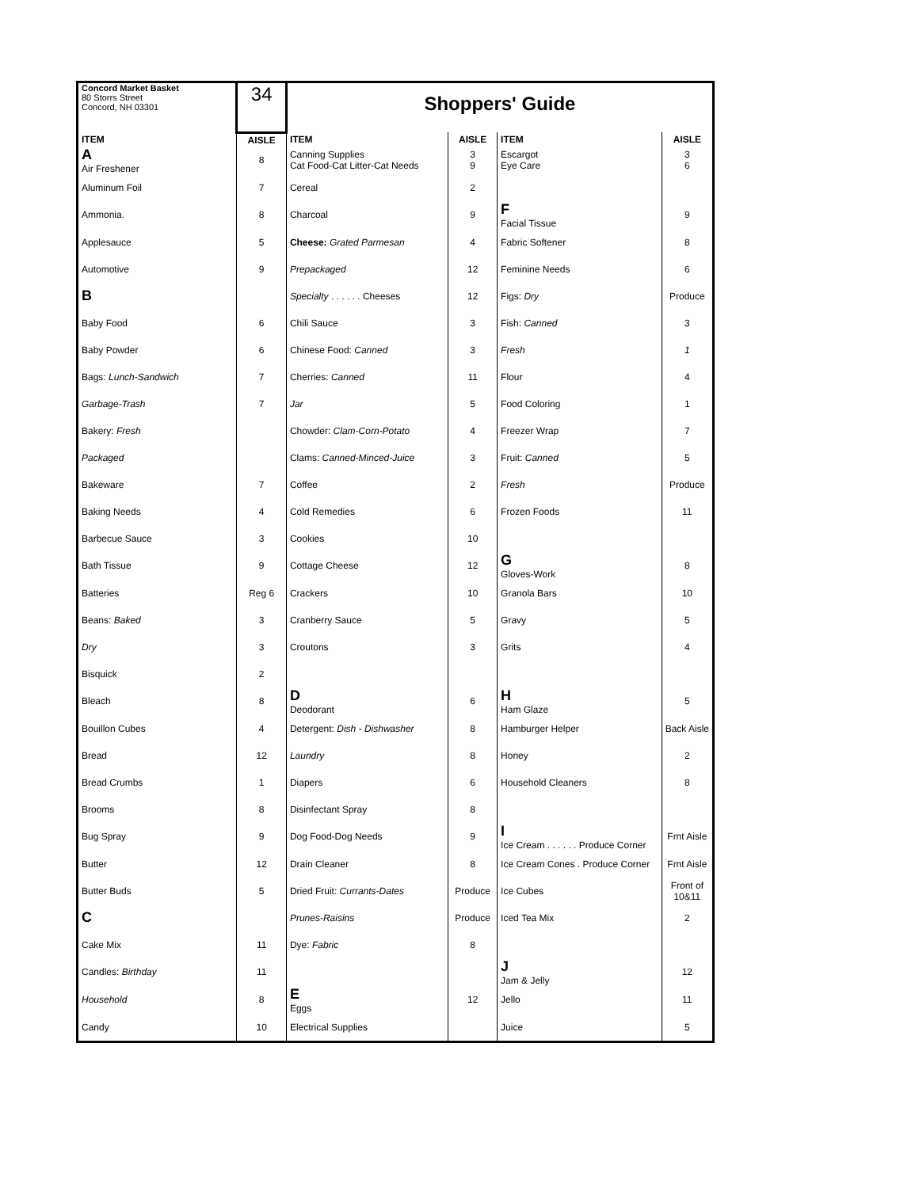| Concord Market Basket 80 Storrs Street Concord, NH 03301 | 34 | Shoppers' Guide | | | |
| ITEM | AISLE | ITEM | AISLE | ITEM | AISLE |
| A Air Freshener | 8 | Canning Supplies Cat Food-Cat Litter-Cat Needs | 3 9 | Escargot Eye Care | 3 6 |
| Aluminum Foil | 7 | Cereal | 2 | | |
| Ammonia. | 8 | Charcoal | 9 | F Facial Tissue | 9 |
| Applesauce | 5 | Cheese: Grated Parmesan | 4 | Fabric Softener | 8 |
| Automotive | 9 | Prepackaged | 12 | Feminine Needs | 6 |
| B | | Specialty . . . . . . Cheeses | 12 | Figs: Dry | Produce |
| Baby Food | 6 | Chili Sauce | 3 | Fish: Canned | 3 |
| Baby Powder | 6 | Chinese Food: Canned | 3 | Fresh | 1 |
| Bags: Lunch-Sandwich | 7 | Cherries: Canned | 11 | Flour | 4 |
| Garbage-Trash | 7 | Jar | 5 | Food Coloring | 1 |
| Bakery: Fresh | | Chowder: Clam-Corn-Potato | 4 | Freezer Wrap | 7 |
| Packaged | | Clams: Canned-Minced-Juice | 3 | Fruit: Canned | 5 |
| Bakeware | 7 | Coffee | 2 | Fresh | Produce |
| Baking Needs | 4 | Cold Remedies | 6 | Frozen Foods | 11 |
| Barbecue Sauce | 3 | Cookies | 10 | | |
| Bath Tissue | 9 | Cottage Cheese | 12 | G Gloves-Work | 8 |
| Batteries | Reg 6 | Crackers | 10 | Granola Bars | 10 |
| Beans: Baked | 3 | Cranberry Sauce | 5 | Gravy | 5 |
| Dry | 3 | Croutons | 3 | Grits | 4 |
| Bisquick | 2 | | | | |
| Bleach | 8 | D Deodorant | 6 | H Ham Glaze | 5 |
| Bouillon Cubes | 4 | Detergent: Dish - Dishwasher | 8 | Hamburger Helper | Back Aisle |
| Bread | 12 | Laundry | 8 | Honey | 2 |
| Bread Crumbs | 1 | Diapers | 6 | Household Cleaners | 8 |
| Brooms | 8 | Disinfectant Spray | 8 | | |
| Bug Spray | 9 | Dog Food-Dog Needs | 9 | I Ice Cream . . . . . . Produce Corner | Frnt Aisle |
| Butter | 12 | Drain Cleaner | 8 | Ice Cream Cones . Produce Corner | Frnt Aisle |
| Butter Buds | 5 | Dried Fruit: Currants-Dates | Produce | Ice Cubes | Front of 10&11 |
| C | | Prunes-Raisins | Produce | Iced Tea Mix | 2 |
| Cake Mix | 11 | Dye: Fabric | 8 | | |
| Candles: Birthday | 11 | | | J Jam & Jelly | 12 |
| Household | 8 | E Eggs | 12 | Jello | 11 |
| Candy | 10 | Electrical Supplies | | Juice | 5 |